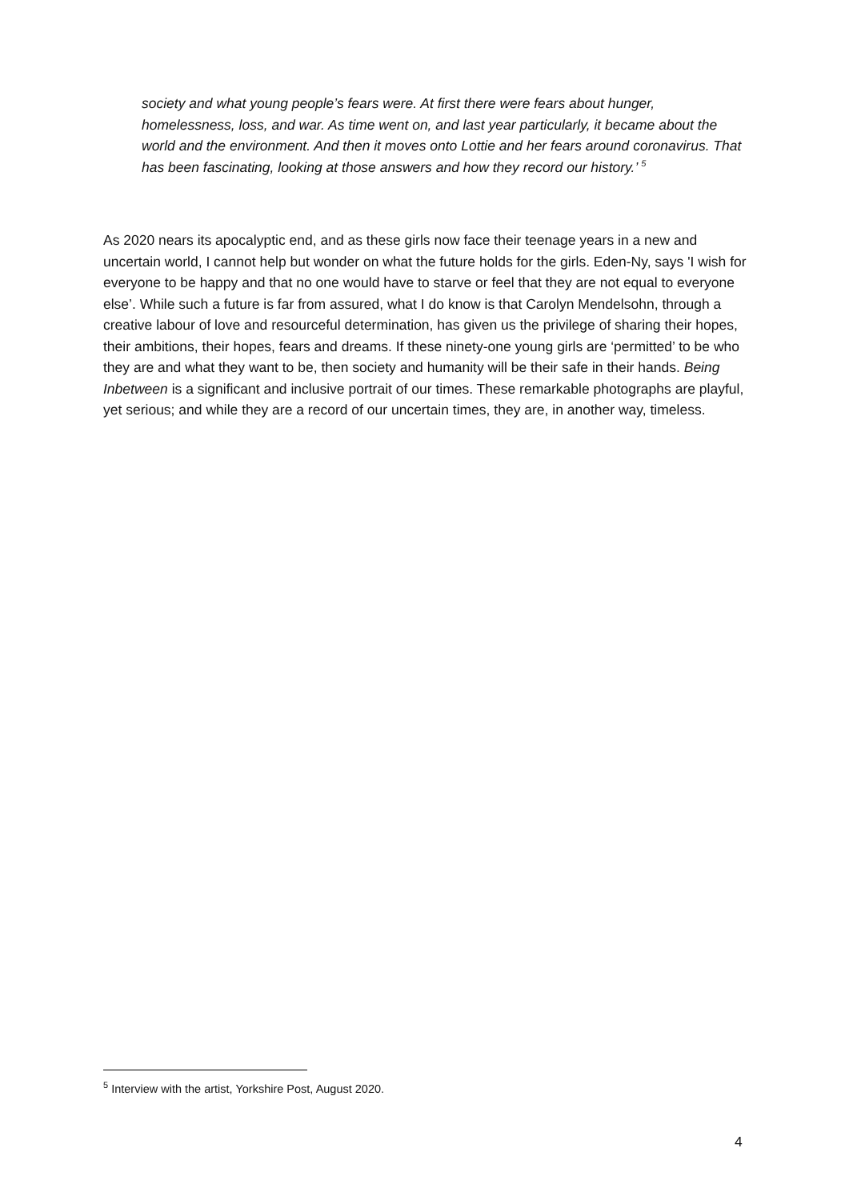society and what young people’s fears were. At first there were fears about hunger, homelessness, loss, and war. As time went on, and last year particularly, it became about the world and the environment. And then it moves onto Lottie and her fears around coronavirus. That has been fascinating, looking at those answers and how they record our history.’ <sup>5</sup>
As 2020 nears its apocalyptic end, and as these girls now face their teenage years in a new and uncertain world, I cannot help but wonder on what the future holds for the girls. Eden-Ny, says 'I wish for everyone to be happy and that no one would have to starve or feel that they are not equal to everyone else’. While such a future is far from assured, what I do know is that Carolyn Mendelsohn, through a creative labour of love and resourceful determination, has given us the privilege of sharing their hopes, their ambitions, their hopes, fears and dreams. If these ninety-one young girls are ‘permitted’ to be who they are and what they want to be, then society and humanity will be their safe in their hands. Being Inbetween is a significant and inclusive portrait of our times. These remarkable photographs are playful, yet serious; and while they are a record of our uncertain times, they are, in another way, timeless.
<sup>5</sup> Interview with the artist, Yorkshire Post, August 2020.
4